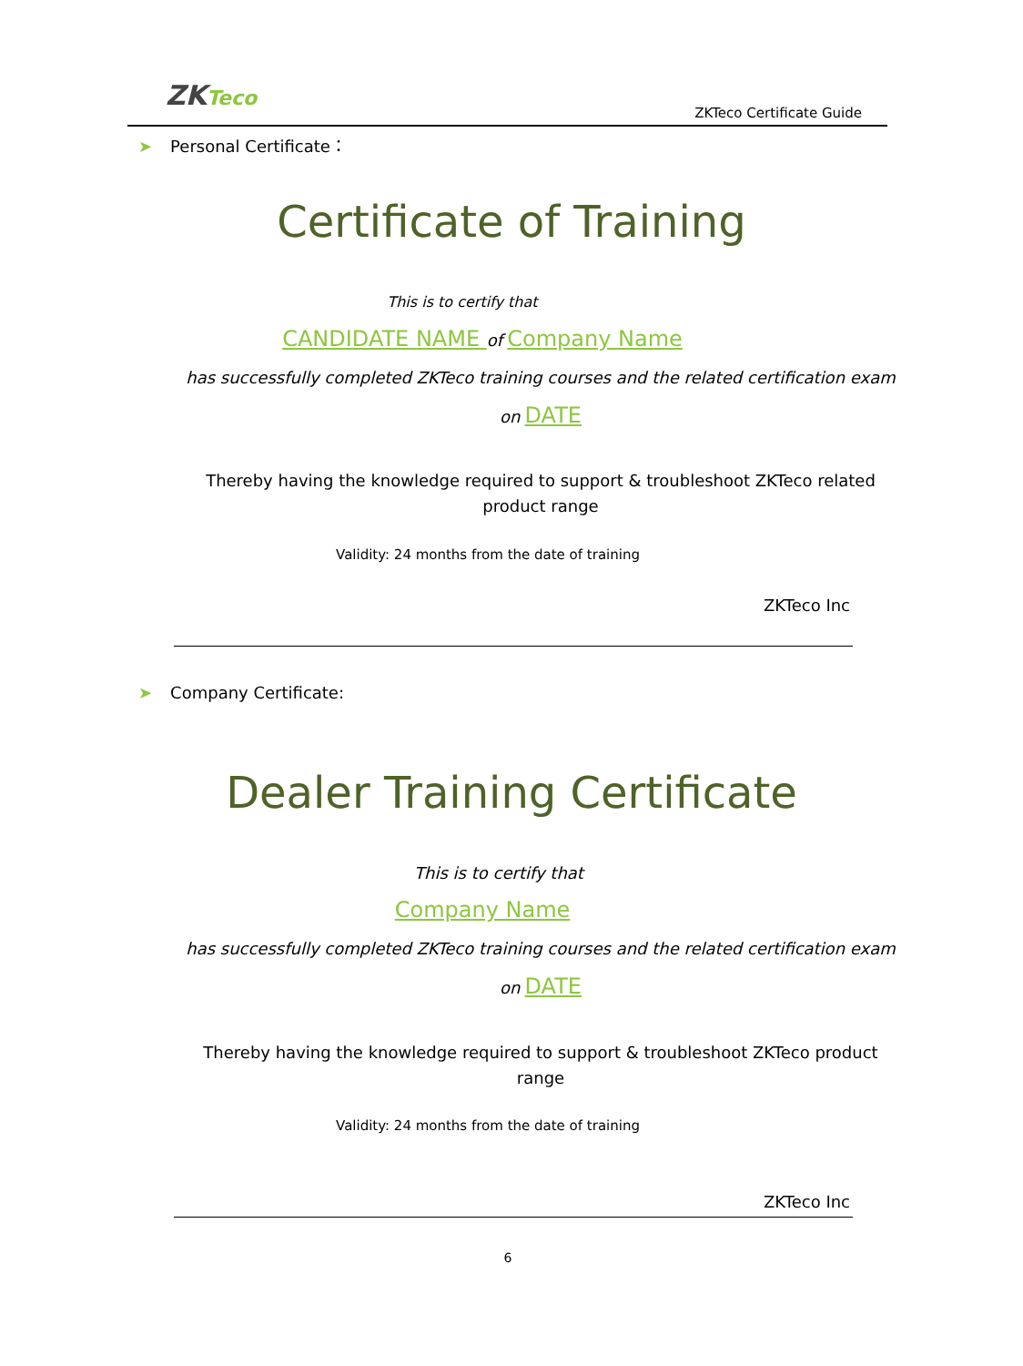ZKTeco
ZKTeco Certificate Guide
➤ Personal Certificate：
Certificate of Training
This is to certify that
CANDIDATE NAME of Company Name
has successfully completed ZKTeco training courses and the related certification exam
on DATE
Thereby having the knowledge required to support & troubleshoot ZKTeco related
product range
Validity: 24 months from the date of training
ZKTeco Inc
➤ Company Certificate:
Dealer Training Certificate
This is to certify that
Company Name
has successfully completed ZKTeco training courses and the related certification exam
on DATE
Thereby having the knowledge required to support & troubleshoot ZKTeco product
range
Validity: 24 months from the date of training
ZKTeco Inc
6